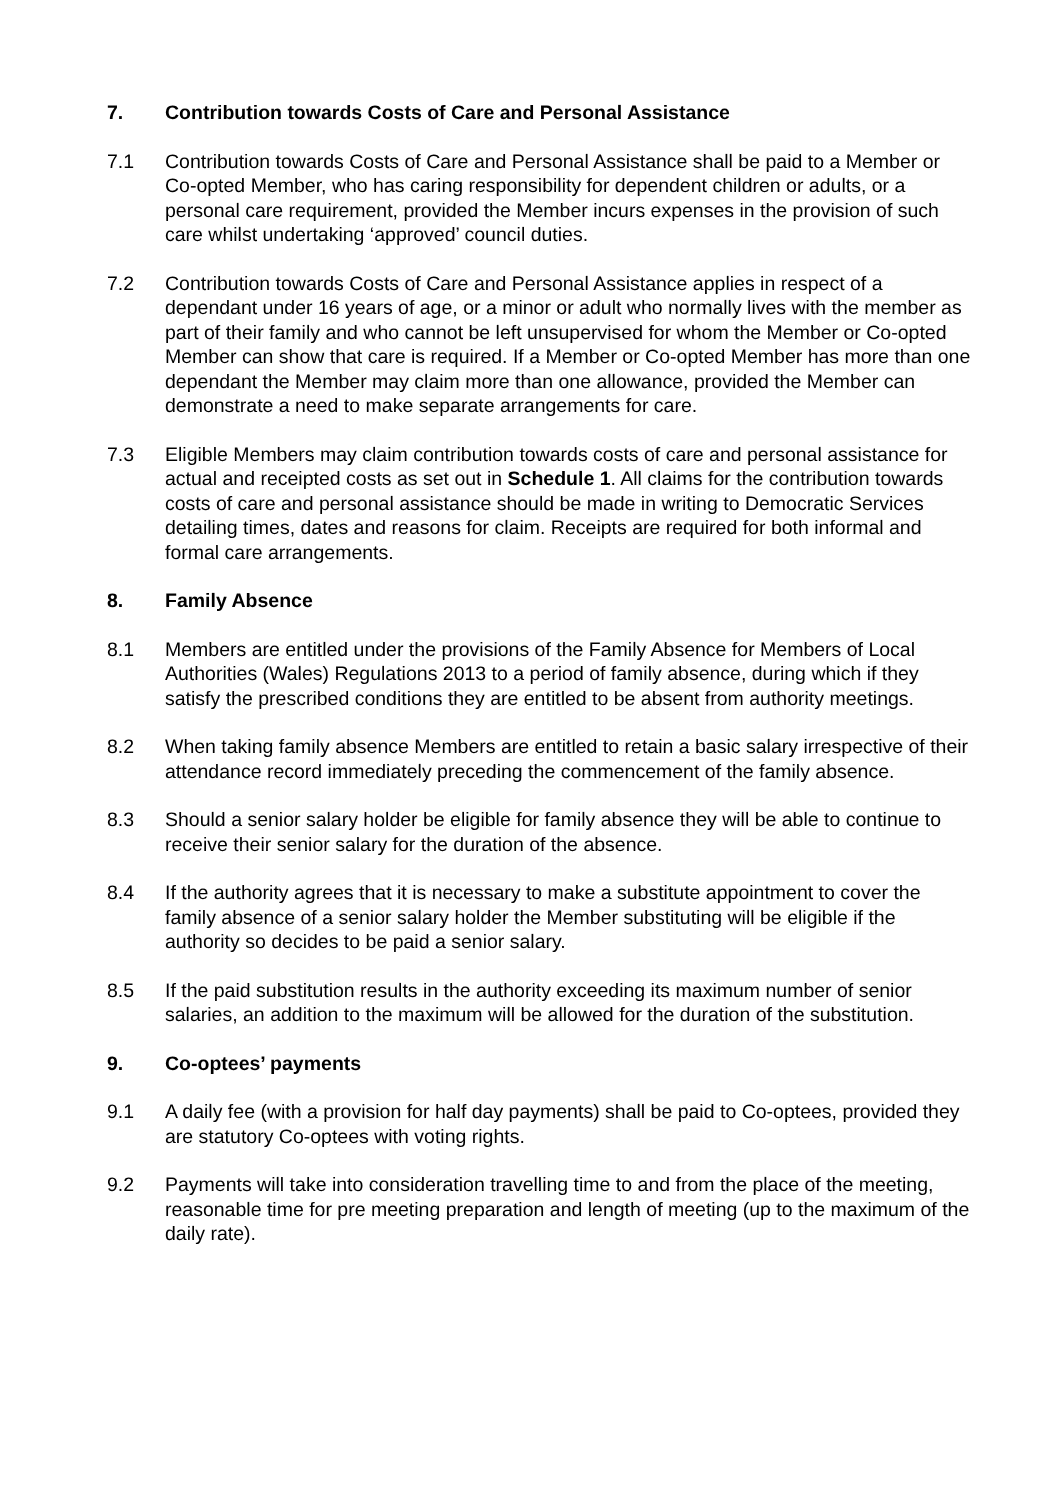7. Contribution towards Costs of Care and Personal Assistance
7.1 Contribution towards Costs of Care and Personal Assistance shall be paid to a Member or Co-opted Member, who has caring responsibility for dependent children or adults, or a personal care requirement, provided the Member incurs expenses in the provision of such care whilst undertaking ‘approved’ council duties.
7.2 Contribution towards Costs of Care and Personal Assistance applies in respect of a dependant under 16 years of age, or a minor or adult who normally lives with the member as part of their family and who cannot be left unsupervised for whom the Member or Co-opted Member can show that care is required. If a Member or Co-opted Member has more than one dependant the Member may claim more than one allowance, provided the Member can demonstrate a need to make separate arrangements for care.
7.3 Eligible Members may claim contribution towards costs of care and personal assistance for actual and receipted costs as set out in Schedule 1. All claims for the contribution towards costs of care and personal assistance should be made in writing to Democratic Services detailing times, dates and reasons for claim. Receipts are required for both informal and formal care arrangements.
8. Family Absence
8.1 Members are entitled under the provisions of the Family Absence for Members of Local Authorities (Wales) Regulations 2013 to a period of family absence, during which if they satisfy the prescribed conditions they are entitled to be absent from authority meetings.
8.2 When taking family absence Members are entitled to retain a basic salary irrespective of their attendance record immediately preceding the commencement of the family absence.
8.3 Should a senior salary holder be eligible for family absence they will be able to continue to receive their senior salary for the duration of the absence.
8.4 If the authority agrees that it is necessary to make a substitute appointment to cover the family absence of a senior salary holder the Member substituting will be eligible if the authority so decides to be paid a senior salary.
8.5 If the paid substitution results in the authority exceeding its maximum number of senior salaries, an addition to the maximum will be allowed for the duration of the substitution.
9. Co-optees’ payments
9.1 A daily fee (with a provision for half day payments) shall be paid to Co-optees, provided they are statutory Co-optees with voting rights.
9.2 Payments will take into consideration travelling time to and from the place of the meeting, reasonable time for pre meeting preparation and length of meeting (up to the maximum of the daily rate).